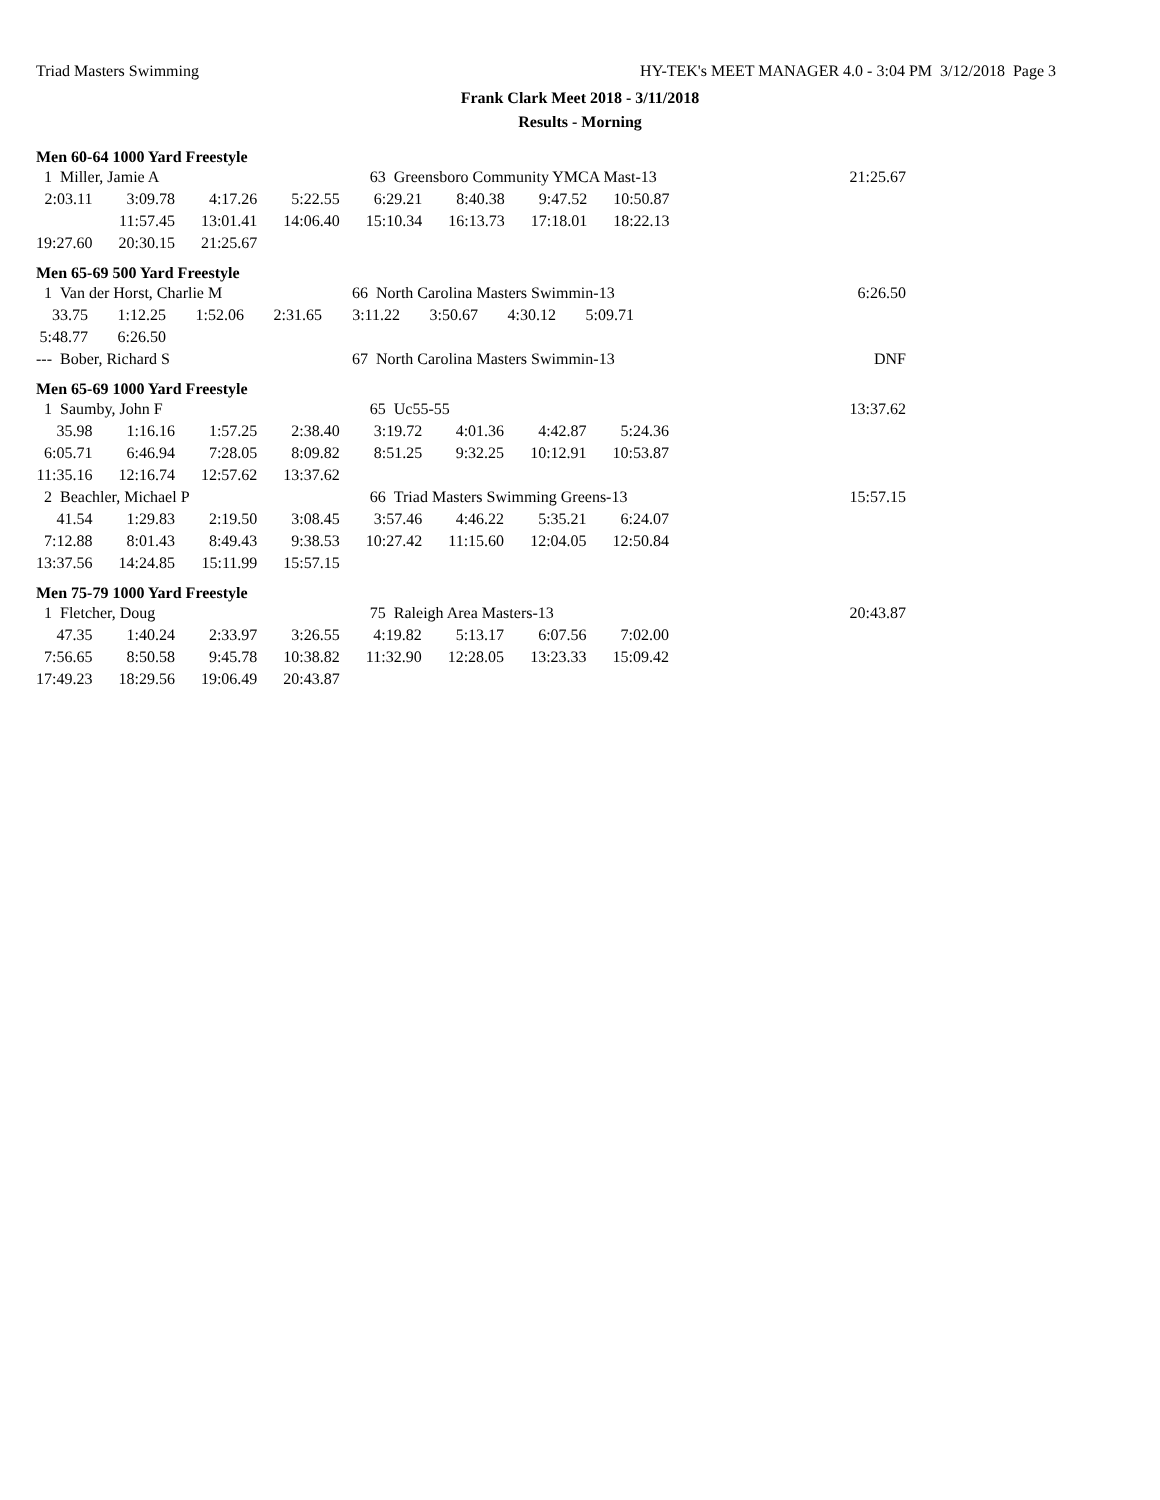Triad Masters Swimming HY-TEK's MEET MANAGER 4.0 - 3:04 PM 3/12/2018 Page 3
Frank Clark Meet 2018 - 3/11/2018
Results - Morning
Men 60-64 1000 Yard Freestyle
| 1 Miller, Jamie A | | | | 63 Greensboro Community YMCA Mast-13 | | | | 21:25.67 |
| 2:03.11 | 3:09.78 | 4:17.26 | 5:22.55 | 6:29.21 | 8:40.38 | 9:47.52 | 10:50.87 | |
| | 11:57.45 | 13:01.41 | 14:06.40 | 15:10.34 | 16:13.73 | 17:18.01 | 18:22.13 | |
| 19:27.60 | 20:30.15 | 21:25.67 | | | | | | |
Men 65-69 500 Yard Freestyle
| 1 Van der Horst, Charlie M | | | | 66 North Carolina Masters Swimmin-13 | | | | 6:26.50 |
| 33.75 | 1:12.25 | 1:52.06 | 2:31.65 | 3:11.22 | 3:50.67 | 4:30.12 | 5:09.71 | |
| 5:48.77 | 6:26.50 | | | | | | | |
| --- Bober, Richard S | | | | 67 North Carolina Masters Swimmin-13 | | | | DNF |
Men 65-69 1000 Yard Freestyle
| 1 Saumby, John F | | | | 65 Uc55-55 | | | | 13:37.62 |
| 35.98 | 1:16.16 | 1:57.25 | 2:38.40 | 3:19.72 | 4:01.36 | 4:42.87 | 5:24.36 | |
| 6:05.71 | 6:46.94 | 7:28.05 | 8:09.82 | 8:51.25 | 9:32.25 | 10:12.91 | 10:53.87 | |
| 11:35.16 | 12:16.74 | 12:57.62 | 13:37.62 | | | | | |
| 2 Beachler, Michael P | | | | 66 Triad Masters Swimming Greens-13 | | | | 15:57.15 |
| 41.54 | 1:29.83 | 2:19.50 | 3:08.45 | 3:57.46 | 4:46.22 | 5:35.21 | 6:24.07 | |
| 7:12.88 | 8:01.43 | 8:49.43 | 9:38.53 | 10:27.42 | 11:15.60 | 12:04.05 | 12:50.84 | |
| 13:37.56 | 14:24.85 | 15:11.99 | 15:57.15 | | | | | |
Men 75-79 1000 Yard Freestyle
| 1 Fletcher, Doug | | | | 75 Raleigh Area Masters-13 | | | | 20:43.87 |
| 47.35 | 1:40.24 | 2:33.97 | 3:26.55 | 4:19.82 | 5:13.17 | 6:07.56 | 7:02.00 | |
| 7:56.65 | 8:50.58 | 9:45.78 | 10:38.82 | 11:32.90 | 12:28.05 | 13:23.33 | 15:09.42 | |
| 17:49.23 | 18:29.56 | 19:06.49 | 20:43.87 | | | | | |